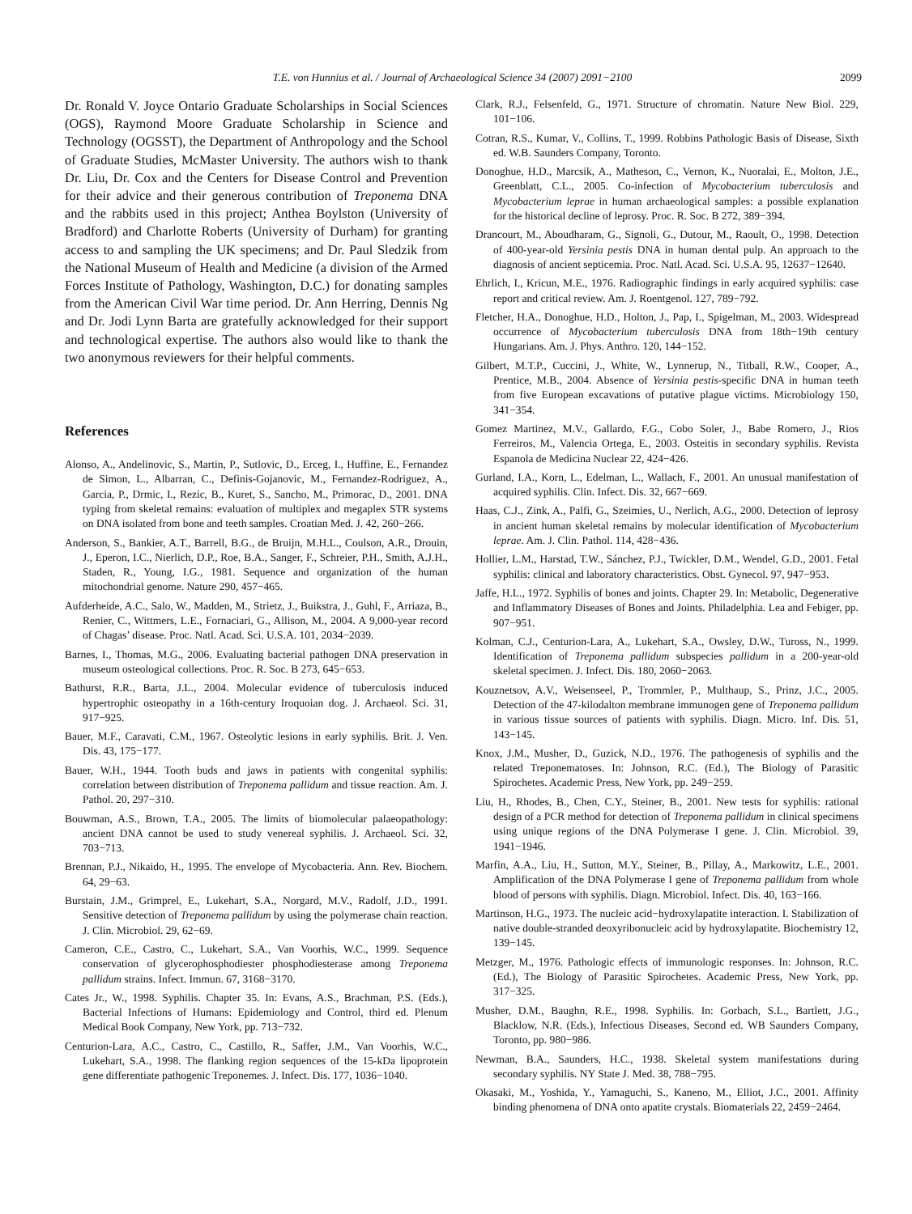T.E. von Hunnius et al. / Journal of Archaeological Science 34 (2007) 2091−2100 2099
Dr. Ronald V. Joyce Ontario Graduate Scholarships in Social Sciences (OGS), Raymond Moore Graduate Scholarship in Science and Technology (OGSST), the Department of Anthropology and the School of Graduate Studies, McMaster University. The authors wish to thank Dr. Liu, Dr. Cox and the Centers for Disease Control and Prevention for their advice and their generous contribution of Treponema DNA and the rabbits used in this project; Anthea Boylston (University of Bradford) and Charlotte Roberts (University of Durham) for granting access to and sampling the UK specimens; and Dr. Paul Sledzik from the National Museum of Health and Medicine (a division of the Armed Forces Institute of Pathology, Washington, D.C.) for donating samples from the American Civil War time period. Dr. Ann Herring, Dennis Ng and Dr. Jodi Lynn Barta are gratefully acknowledged for their support and technological expertise. The authors also would like to thank the two anonymous reviewers for their helpful comments.
References
Alonso, A., Andelinovic, S., Martin, P., Sutlovic, D., Erceg, I., Huffine, E., Fernandez de Simon, L., Albarran, C., Definis-Gojanovic, M., Fernandez-Rodriguez, A., Garcia, P., Drmic, I., Rezic, B., Kuret, S., Sancho, M., Primorac, D., 2001. DNA typing from skeletal remains: evaluation of multiplex and megaplex STR systems on DNA isolated from bone and teeth samples. Croatian Med. J. 42, 260−266.
Anderson, S., Bankier, A.T., Barrell, B.G., de Bruijn, M.H.L., Coulson, A.R., Drouin, J., Eperon, I.C., Nierlich, D.P., Roe, B.A., Sanger, F., Schreier, P.H., Smith, A.J.H., Staden, R., Young, I.G., 1981. Sequence and organization of the human mitochondrial genome. Nature 290, 457−465.
Aufderheide, A.C., Salo, W., Madden, M., Strietz, J., Buikstra, J., Guhl, F., Arriaza, B., Renier, C., Wittmers, L.E., Fornaciari, G., Allison, M., 2004. A 9,000-year record of Chagas’ disease. Proc. Natl. Acad. Sci. U.S.A. 101, 2034−2039.
Barnes, I., Thomas, M.G., 2006. Evaluating bacterial pathogen DNA preservation in museum osteological collections. Proc. R. Soc. B 273, 645−653.
Bathurst, R.R., Barta, J.L., 2004. Molecular evidence of tuberculosis induced hypertrophic osteopathy in a 16th-century Iroquoian dog. J. Archaeol. Sci. 31, 917−925.
Bauer, M.F., Caravati, C.M., 1967. Osteolytic lesions in early syphilis. Brit. J. Ven. Dis. 43, 175−177.
Bauer, W.H., 1944. Tooth buds and jaws in patients with congenital syphilis: correlation between distribution of Treponema pallidum and tissue reaction. Am. J. Pathol. 20, 297−310.
Bouwman, A.S., Brown, T.A., 2005. The limits of biomolecular palaeopathology: ancient DNA cannot be used to study venereal syphilis. J. Archaeol. Sci. 32, 703−713.
Brennan, P.J., Nikaido, H., 1995. The envelope of Mycobacteria. Ann. Rev. Biochem. 64, 29−63.
Burstain, J.M., Grimprel, E., Lukehart, S.A., Norgard, M.V., Radolf, J.D., 1991. Sensitive detection of Treponema pallidum by using the polymerase chain reaction. J. Clin. Microbiol. 29, 62−69.
Cameron, C.E., Castro, C., Lukehart, S.A., Van Voorhis, W.C., 1999. Sequence conservation of glycerophosphodiester phosphodiesterase among Treponema pallidum strains. Infect. Immun. 67, 3168−3170.
Cates Jr., W., 1998. Syphilis. Chapter 35. In: Evans, A.S., Brachman, P.S. (Eds.), Bacterial Infections of Humans: Epidemiology and Control, third ed. Plenum Medical Book Company, New York, pp. 713−732.
Centurion-Lara, A.C., Castro, C., Castillo, R., Saffer, J.M., Van Voorhis, W.C., Lukehart, S.A., 1998. The flanking region sequences of the 15-kDa lipoprotein gene differentiate pathogenic Treponemes. J. Infect. Dis. 177, 1036−1040.
Clark, R.J., Felsenfeld, G., 1971. Structure of chromatin. Nature New Biol. 229, 101−106.
Cotran, R.S., Kumar, V., Collins, T., 1999. Robbins Pathologic Basis of Disease, Sixth ed. W.B. Saunders Company, Toronto.
Donoghue, H.D., Marcsik, A., Matheson, C., Vernon, K., Nuoralai, E., Molton, J.E., Greenblatt, C.L., 2005. Co-infection of Mycobacterium tuberculosis and Mycobacterium leprae in human archaeological samples: a possible explanation for the historical decline of leprosy. Proc. R. Soc. B 272, 389−394.
Drancourt, M., Aboudharam, G., Signoli, G., Dutour, M., Raoult, O., 1998. Detection of 400-year-old Yersinia pestis DNA in human dental pulp. An approach to the diagnosis of ancient septicemia. Proc. Natl. Acad. Sci. U.S.A. 95, 12637−12640.
Ehrlich, I., Kricun, M.E., 1976. Radiographic findings in early acquired syphilis: case report and critical review. Am. J. Roentgenol. 127, 789−792.
Fletcher, H.A., Donoghue, H.D., Holton, J., Pap, I., Spigelman, M., 2003. Widespread occurrence of Mycobacterium tuberculosis DNA from 18th−19th century Hungarians. Am. J. Phys. Anthro. 120, 144−152.
Gilbert, M.T.P., Cuccini, J., White, W., Lynnerup, N., Titball, R.W., Cooper, A., Prentice, M.B., 2004. Absence of Yersinia pestis-specific DNA in human teeth from five European excavations of putative plague victims. Microbiology 150, 341−354.
Gomez Martinez, M.V., Gallardo, F.G., Cobo Soler, J., Babe Romero, J., Rios Ferreiros, M., Valencia Ortega, E., 2003. Osteitis in secondary syphilis. Revista Espanola de Medicina Nuclear 22, 424−426.
Gurland, I.A., Korn, L., Edelman, L., Wallach, F., 2001. An unusual manifestation of acquired syphilis. Clin. Infect. Dis. 32, 667−669.
Haas, C.J., Zink, A., Palfi, G., Szeimies, U., Nerlich, A.G., 2000. Detection of leprosy in ancient human skeletal remains by molecular identification of Mycobacterium leprae. Am. J. Clin. Pathol. 114, 428−436.
Hollier, L.M., Harstad, T.W., Sánchez, P.J., Twickler, D.M., Wendel, G.D., 2001. Fetal syphilis: clinical and laboratory characteristics. Obst. Gynecol. 97, 947−953.
Jaffe, H.L., 1972. Syphilis of bones and joints. Chapter 29. In: Metabolic, Degenerative and Inflammatory Diseases of Bones and Joints. Philadelphia. Lea and Febiger, pp. 907−951.
Kolman, C.J., Centurion-Lara, A., Lukehart, S.A., Owsley, D.W., Tuross, N., 1999. Identification of Treponema pallidum subspecies pallidum in a 200-year-old skeletal specimen. J. Infect. Dis. 180, 2060−2063.
Kouznetsov, A.V., Weisenseel, P., Trommler, P., Multhaup, S., Prinz, J.C., 2005. Detection of the 47-kilodalton membrane immunogen gene of Treponema pallidum in various tissue sources of patients with syphilis. Diagn. Micro. Inf. Dis. 51, 143−145.
Knox, J.M., Musher, D., Guzick, N.D., 1976. The pathogenesis of syphilis and the related Treponematoses. In: Johnson, R.C. (Ed.), The Biology of Parasitic Spirochetes. Academic Press, New York, pp. 249−259.
Liu, H., Rhodes, B., Chen, C.Y., Steiner, B., 2001. New tests for syphilis: rational design of a PCR method for detection of Treponema pallidum in clinical specimens using unique regions of the DNA Polymerase I gene. J. Clin. Microbiol. 39, 1941−1946.
Marfin, A.A., Liu, H., Sutton, M.Y., Steiner, B., Pillay, A., Markowitz, L.E., 2001. Amplification of the DNA Polymerase I gene of Treponema pallidum from whole blood of persons with syphilis. Diagn. Microbiol. Infect. Dis. 40, 163−166.
Martinson, H.G., 1973. The nucleic acid−hydroxylapatite interaction. I. Stabilization of native double-stranded deoxyribonucleic acid by hydroxylapatite. Biochemistry 12, 139−145.
Metzger, M., 1976. Pathologic effects of immunologic responses. In: Johnson, R.C. (Ed.), The Biology of Parasitic Spirochetes. Academic Press, New York, pp. 317−325.
Musher, D.M., Baughn, R.E., 1998. Syphilis. In: Gorbach, S.L., Bartlett, J.G., Blacklow, N.R. (Eds.), Infectious Diseases, Second ed. WB Saunders Company, Toronto, pp. 980−986.
Newman, B.A., Saunders, H.C., 1938. Skeletal system manifestations during secondary syphilis. NY State J. Med. 38, 788−795.
Okasaki, M., Yoshida, Y., Yamaguchi, S., Kaneno, M., Elliot, J.C., 2001. Affinity binding phenomena of DNA onto apatite crystals. Biomaterials 22, 2459−2464.